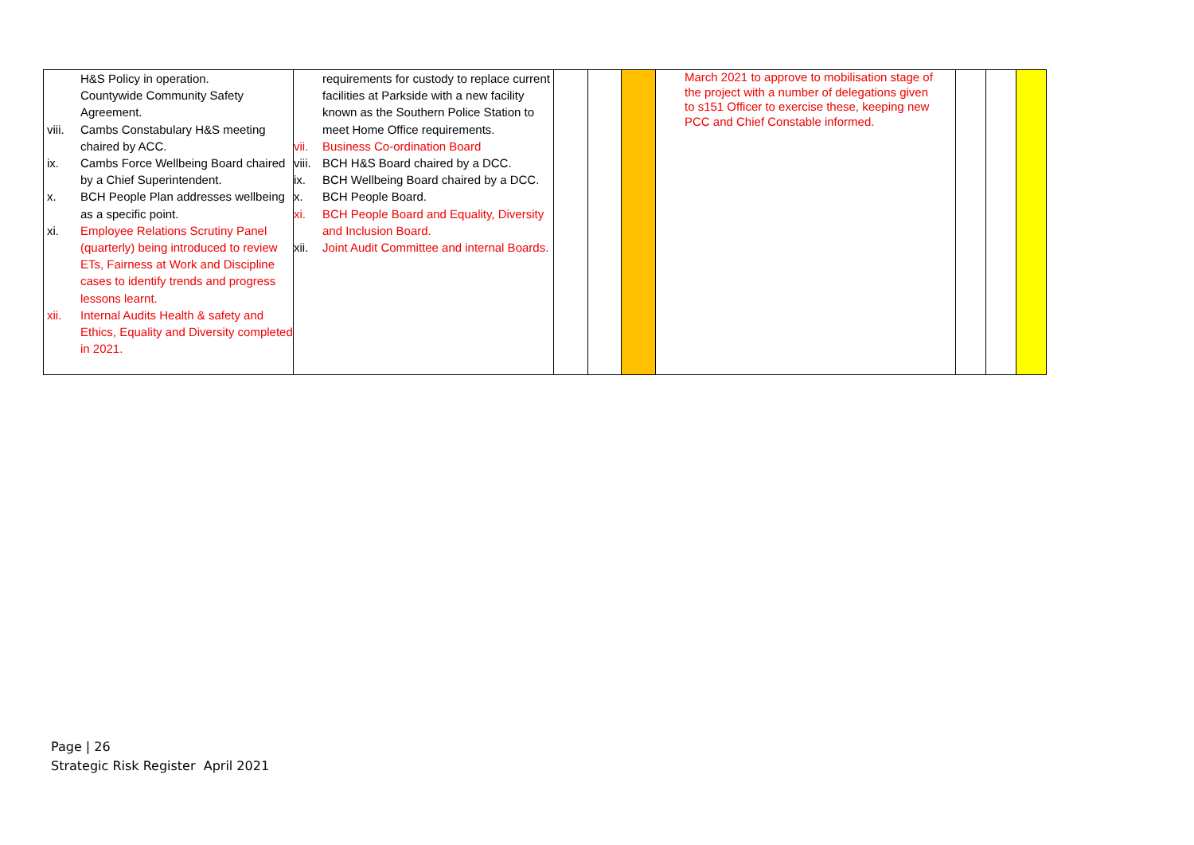| H&S Policy in operation. Countywide Community Safety Agreement. viii. Cambs Constabulary H&S meeting chaired by ACC. ix. Cambs Force Wellbeing Board chaired by a Chief Superintendent. x. BCH People Plan addresses wellbeing as a specific point. xi. Employee Relations Scrutiny Panel (quarterly) being introduced to review ETs, Fairness at Work and Discipline cases to identify trends and progress lessons learnt. xii. Internal Audits Health & safety and Ethics, Equality and Diversity completed in 2021. | requirements for custody to replace current facilities at Parkside with a new facility known as the Southern Police Station to meet Home Office requirements. vii. Business Co-ordination Board viii. BCH H&S Board chaired by a DCC. ix. BCH Wellbeing Board chaired by a DCC. x. BCH People Board. xi. BCH People Board and Equality, Diversity and Inclusion Board. xii. Joint Audit Committee and internal Boards. | | | | March 2021 to approve to mobilisation stage of the project with a number of delegations given to s151 Officer to exercise these, keeping new PCC and Chief Constable informed. | | | |
Page | 26
Strategic Risk Register April 2021